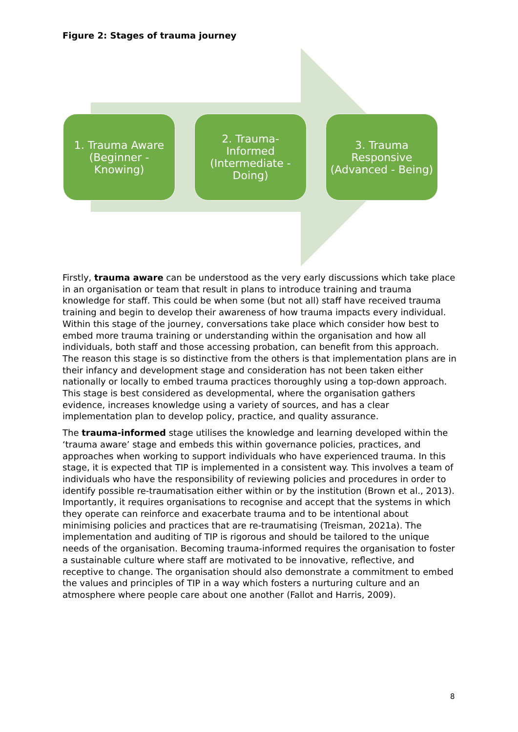Figure 2: Stages of trauma journey
1. Trauma Aware (Beginner - Knowing)
2. Trauma-Informed (Intermediate - Doing)
3. Trauma Responsive (Advanced - Being)
Firstly, trauma aware can be understood as the very early discussions which take place in an organisation or team that result in plans to introduce training and trauma knowledge for staff. This could be when some (but not all) staff have received trauma training and begin to develop their awareness of how trauma impacts every individual. Within this stage of the journey, conversations take place which consider how best to embed more trauma training or understanding within the organisation and how all individuals, both staff and those accessing probation, can benefit from this approach. The reason this stage is so distinctive from the others is that implementation plans are in their infancy and development stage and consideration has not been taken either nationally or locally to embed trauma practices thoroughly using a top-down approach. This stage is best considered as developmental, where the organisation gathers evidence, increases knowledge using a variety of sources, and has a clear implementation plan to develop policy, practice, and quality assurance.
The trauma-informed stage utilises the knowledge and learning developed within the ‘trauma aware’ stage and embeds this within governance policies, practices, and approaches when working to support individuals who have experienced trauma. In this stage, it is expected that TIP is implemented in a consistent way. This involves a team of individuals who have the responsibility of reviewing policies and procedures in order to identify possible re-traumatisation either within or by the institution (Brown et al., 2013). Importantly, it requires organisations to recognise and accept that the systems in which they operate can reinforce and exacerbate trauma and to be intentional about minimising policies and practices that are re-traumatising (Treisman, 2021a). The implementation and auditing of TIP is rigorous and should be tailored to the unique needs of the organisation. Becoming trauma-informed requires the organisation to foster a sustainable culture where staff are motivated to be innovative, reflective, and receptive to change. The organisation should also demonstrate a commitment to embed the values and principles of TIP in a way which fosters a nurturing culture and an atmosphere where people care about one another (Fallot and Harris, 2009).
8